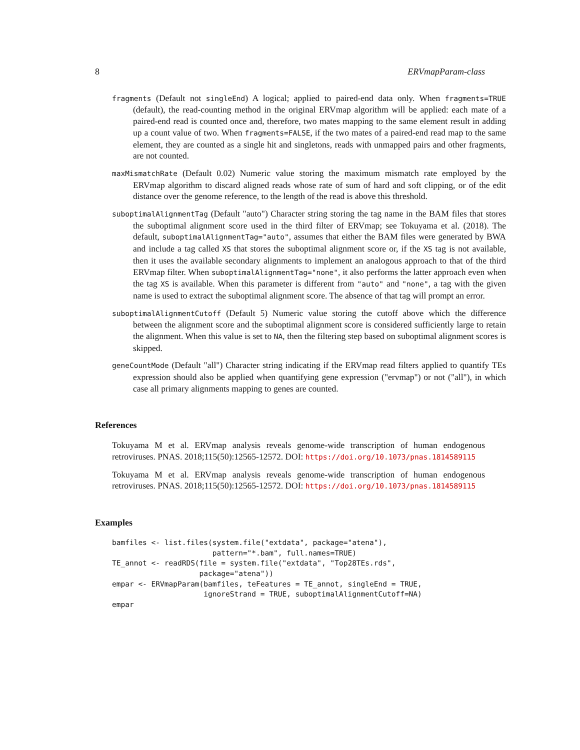8 ERVmapParam-class
fragments (Default not singleEnd) A logical; applied to paired-end data only. When fragments=TRUE (default), the read-counting method in the original ERVmap algorithm will be applied: each mate of a paired-end read is counted once and, therefore, two mates mapping to the same element result in adding up a count value of two. When fragments=FALSE, if the two mates of a paired-end read map to the same element, they are counted as a single hit and singletons, reads with unmapped pairs and other fragments, are not counted.
maxMismatchRate (Default 0.02) Numeric value storing the maximum mismatch rate employed by the ERVmap algorithm to discard aligned reads whose rate of sum of hard and soft clipping, or of the edit distance over the genome reference, to the length of the read is above this threshold.
suboptimalAlignmentTag (Default "auto") Character string storing the tag name in the BAM files that stores the suboptimal alignment score used in the third filter of ERVmap; see Tokuyama et al. (2018). The default, suboptimalAlignmentTag="auto", assumes that either the BAM files were generated by BWA and include a tag called XS that stores the suboptimal alignment score or, if the XS tag is not available, then it uses the available secondary alignments to implement an analogous approach to that of the third ERVmap filter. When suboptimalAlignmentTag="none", it also performs the latter approach even when the tag XS is available. When this parameter is different from "auto" and "none", a tag with the given name is used to extract the suboptimal alignment score. The absence of that tag will prompt an error.
suboptimalAlignmentCutoff (Default 5) Numeric value storing the cutoff above which the difference between the alignment score and the suboptimal alignment score is considered sufficiently large to retain the alignment. When this value is set to NA, then the filtering step based on suboptimal alignment scores is skipped.
geneCountMode (Default "all") Character string indicating if the ERVmap read filters applied to quantify TEs expression should also be applied when quantifying gene expression ("ervmap") or not ("all"), in which case all primary alignments mapping to genes are counted.
References
Tokuyama M et al. ERVmap analysis reveals genome-wide transcription of human endogenous retroviruses. PNAS. 2018;115(50):12565-12572. DOI: https://doi.org/10.1073/pnas.1814589115
Tokuyama M et al. ERVmap analysis reveals genome-wide transcription of human endogenous retroviruses. PNAS. 2018;115(50):12565-12572. DOI: https://doi.org/10.1073/pnas.1814589115
Examples
bamfiles <- list.files(system.file("extdata", package="atena"),
                       pattern="*.bam", full.names=TRUE)
TE_annot <- readRDS(file = system.file("extdata", "Top28TEs.rds",
                    package="atena"))
empar <- ERVmapParam(bamfiles, teFeatures = TE_annot, singleEnd = TRUE,
                     ignoreStrand = TRUE, suboptimalAlignmentCutoff=NA)
empar